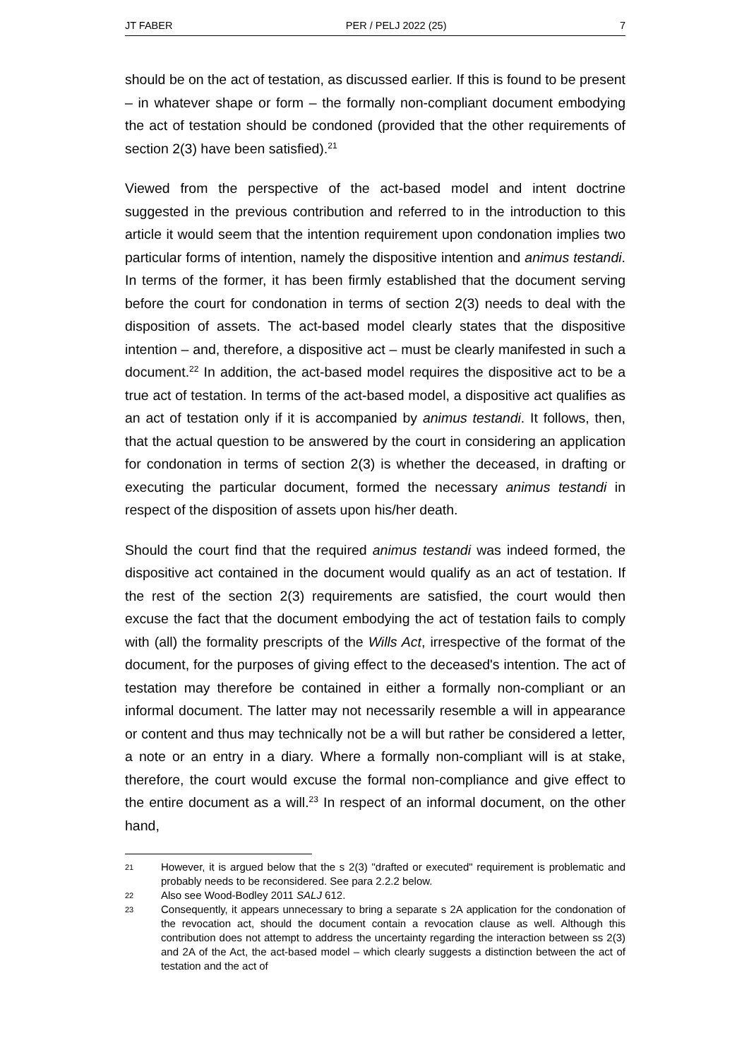JT FABER PER / PELJ 2022 (25) 7
should be on the act of testation, as discussed earlier. If this is found to be present – in whatever shape or form – the formally non-compliant document embodying the act of testation should be condoned (provided that the other requirements of section 2(3) have been satisfied).<sup>21</sup>
Viewed from the perspective of the act-based model and intent doctrine suggested in the previous contribution and referred to in the introduction to this article it would seem that the intention requirement upon condonation implies two particular forms of intention, namely the dispositive intention and animus testandi. In terms of the former, it has been firmly established that the document serving before the court for condonation in terms of section 2(3) needs to deal with the disposition of assets. The act-based model clearly states that the dispositive intention – and, therefore, a dispositive act – must be clearly manifested in such a document.<sup>22</sup> In addition, the act-based model requires the dispositive act to be a true act of testation. In terms of the act-based model, a dispositive act qualifies as an act of testation only if it is accompanied by animus testandi. It follows, then, that the actual question to be answered by the court in considering an application for condonation in terms of section 2(3) is whether the deceased, in drafting or executing the particular document, formed the necessary animus testandi in respect of the disposition of assets upon his/her death.
Should the court find that the required animus testandi was indeed formed, the dispositive act contained in the document would qualify as an act of testation. If the rest of the section 2(3) requirements are satisfied, the court would then excuse the fact that the document embodying the act of testation fails to comply with (all) the formality prescripts of the Wills Act, irrespective of the format of the document, for the purposes of giving effect to the deceased's intention. The act of testation may therefore be contained in either a formally non-compliant or an informal document. The latter may not necessarily resemble a will in appearance or content and thus may technically not be a will but rather be considered a letter, a note or an entry in a diary. Where a formally non-compliant will is at stake, therefore, the court would excuse the formal non-compliance and give effect to the entire document as a will.<sup>23</sup> In respect of an informal document, on the other hand,
21 However, it is argued below that the s 2(3) "drafted or executed" requirement is problematic and probably needs to be reconsidered. See para 2.2.2 below.
22 Also see Wood-Bodley 2011 SALJ 612.
23 Consequently, it appears unnecessary to bring a separate s 2A application for the condonation of the revocation act, should the document contain a revocation clause as well. Although this contribution does not attempt to address the uncertainty regarding the interaction between ss 2(3) and 2A of the Act, the act-based model – which clearly suggests a distinction between the act of testation and the act of